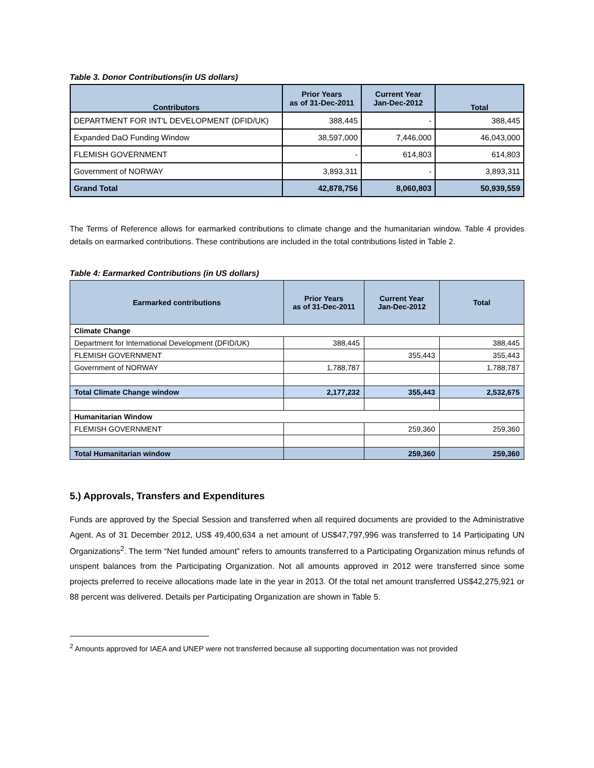Table 3. Donor Contributions(in US dollars)
| Contributors | Prior Years as of 31-Dec-2011 | Current Year Jan-Dec-2012 | Total |
| --- | --- | --- | --- |
| DEPARTMENT FOR INT'L DEVELOPMENT (DFID/UK) | 388,445 | - | 388,445 |
| Expanded DaO Funding Window | 38,597,000 | 7,446,000 | 46,043,000 |
| FLEMISH GOVERNMENT | - | 614,803 | 614,803 |
| Government of NORWAY | 3,893,311 | - | 3,893,311 |
| Grand Total | 42,878,756 | 8,060,803 | 50,939,559 |
The Terms of Reference allows for earmarked contributions to climate change and the humanitarian window. Table 4 provides details on earmarked contributions. These contributions are included in the total contributions listed in Table 2.
Table 4: Earmarked Contributions (in US dollars)
| Earmarked contributions | Prior Years as of 31-Dec-2011 | Current Year Jan-Dec-2012 | Total |
| --- | --- | --- | --- |
| Climate Change | | | |
| Department for International Development (DFID/UK) | 388,445 | | 388,445 |
| FLEMISH GOVERNMENT | | 355,443 | 355,443 |
| Government of NORWAY | 1,788,787 | | 1,788,787 |
| Total Climate Change window | 2,177,232 | 355,443 | 2,532,675 |
| Humanitarian Window | | | |
| FLEMISH GOVERNMENT | | 259,360 | 259,360 |
| Total Humanitarian window | | 259,360 | 259,360 |
5.) Approvals, Transfers and Expenditures
Funds are approved by the Special Session and transferred when all required documents are provided to the Administrative Agent. As of 31 December 2012, US$ 49,400,634 a net amount of US$47,797,996 was transferred to 14 Participating UN Organizations<sup>2</sup>. The term “Net funded amount” refers to amounts transferred to a Participating Organization minus refunds of unspent balances from the Participating Organization. Not all amounts approved in 2012 were transferred since some projects preferred to receive allocations made late in the year in 2013. Of the total net amount transferred US$42,275,921 or 88 percent was delivered. Details per Participating Organization are shown in Table 5.
<sup>2</sup> Amounts approved for IAEA and UNEP were not transferred because all supporting documentation was not provided